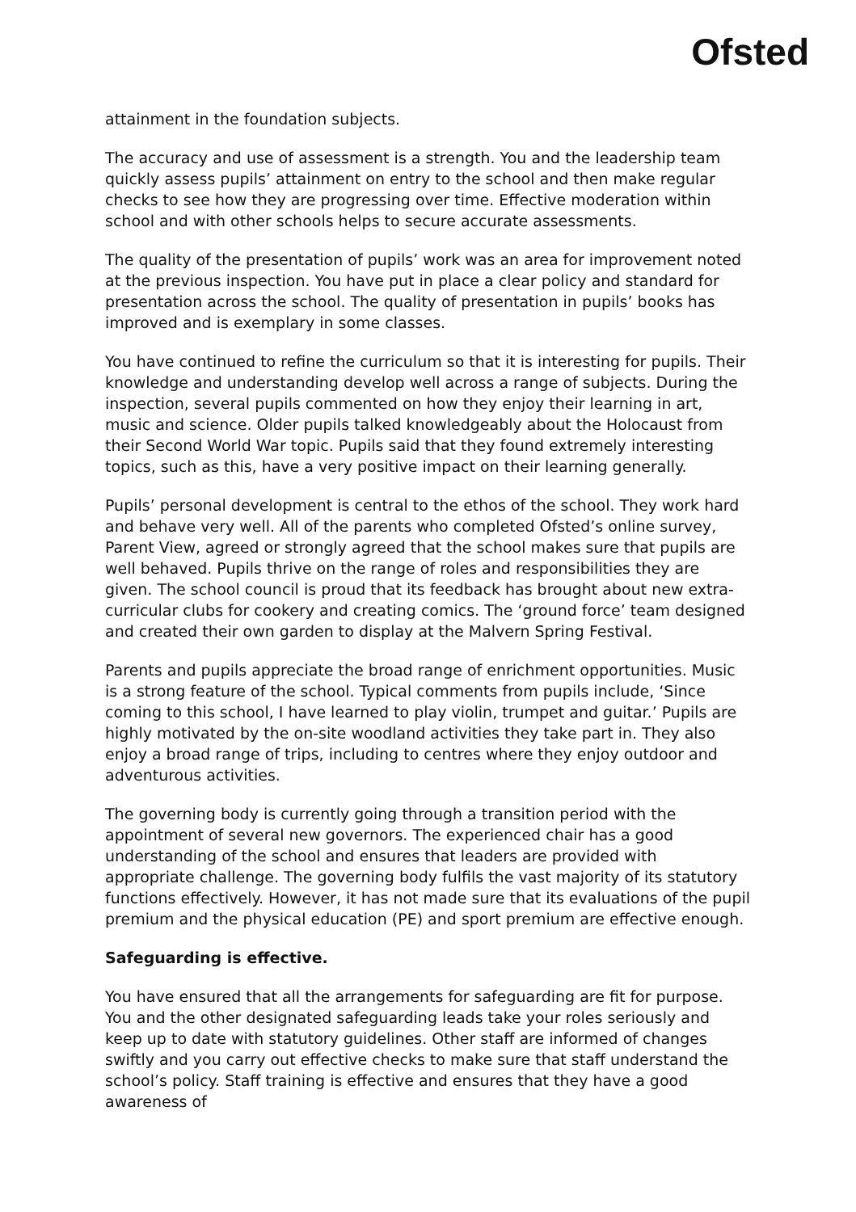Ofsted
attainment in the foundation subjects.
The accuracy and use of assessment is a strength. You and the leadership team quickly assess pupils’ attainment on entry to the school and then make regular checks to see how they are progressing over time. Effective moderation within school and with other schools helps to secure accurate assessments.
The quality of the presentation of pupils’ work was an area for improvement noted at the previous inspection. You have put in place a clear policy and standard for presentation across the school. The quality of presentation in pupils’ books has improved and is exemplary in some classes.
You have continued to refine the curriculum so that it is interesting for pupils. Their knowledge and understanding develop well across a range of subjects. During the inspection, several pupils commented on how they enjoy their learning in art, music and science. Older pupils talked knowledgeably about the Holocaust from their Second World War topic. Pupils said that they found extremely interesting topics, such as this, have a very positive impact on their learning generally.
Pupils’ personal development is central to the ethos of the school. They work hard and behave very well. All of the parents who completed Ofsted’s online survey, Parent View, agreed or strongly agreed that the school makes sure that pupils are well behaved. Pupils thrive on the range of roles and responsibilities they are given. The school council is proud that its feedback has brought about new extra-curricular clubs for cookery and creating comics. The ‘ground force’ team designed and created their own garden to display at the Malvern Spring Festival.
Parents and pupils appreciate the broad range of enrichment opportunities. Music is a strong feature of the school. Typical comments from pupils include, ‘Since coming to this school, I have learned to play violin, trumpet and guitar.’ Pupils are highly motivated by the on-site woodland activities they take part in. They also enjoy a broad range of trips, including to centres where they enjoy outdoor and adventurous activities.
The governing body is currently going through a transition period with the appointment of several new governors. The experienced chair has a good understanding of the school and ensures that leaders are provided with appropriate challenge. The governing body fulfils the vast majority of its statutory functions effectively. However, it has not made sure that its evaluations of the pupil premium and the physical education (PE) and sport premium are effective enough.
Safeguarding is effective.
You have ensured that all the arrangements for safeguarding are fit for purpose. You and the other designated safeguarding leads take your roles seriously and keep up to date with statutory guidelines. Other staff are informed of changes swiftly and you carry out effective checks to make sure that staff understand the school’s policy. Staff training is effective and ensures that they have a good awareness of